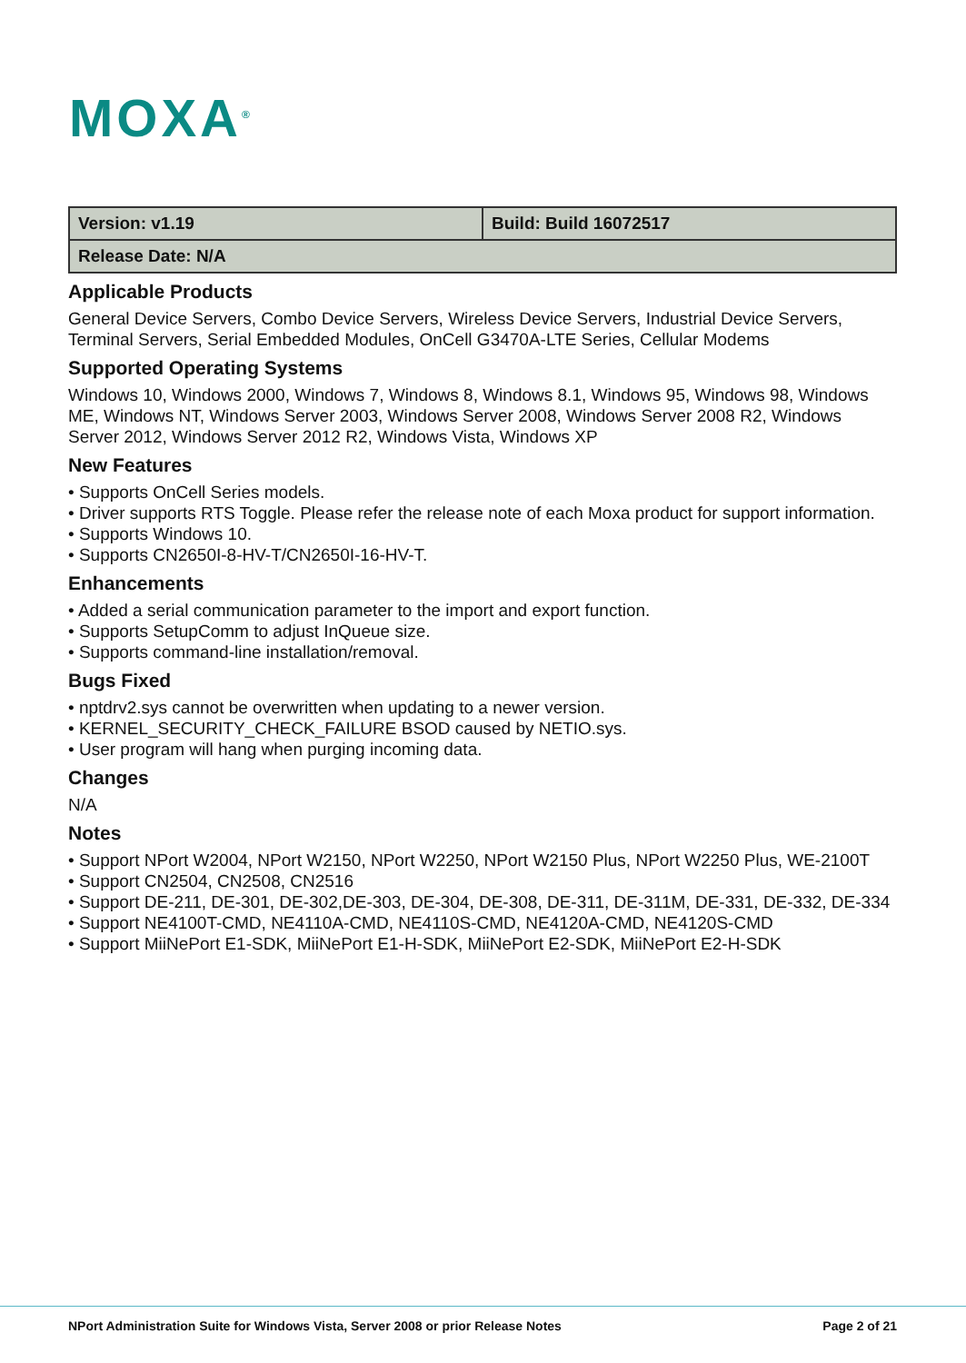MOXA<sup>®</sup>
| Version: v1.19 | Build: Build 16072517 |
| Release Date: N/A | |
Applicable Products
General Device Servers, Combo Device Servers, Wireless Device Servers, Industrial Device Servers, Terminal Servers, Serial Embedded Modules, OnCell G3470A-LTE Series, Cellular Modems
Supported Operating Systems
Windows 10, Windows 2000, Windows 7, Windows 8, Windows 8.1, Windows 95, Windows 98, Windows ME, Windows NT, Windows Server 2003, Windows Server 2008, Windows Server 2008 R2, Windows Server 2012, Windows Server 2012 R2, Windows Vista, Windows XP
New Features
• Supports OnCell Series models.
• Driver supports RTS Toggle. Please refer the release note of each Moxa product for support information.
• Supports Windows 10.
• Supports CN2650I-8-HV-T/CN2650I-16-HV-T.
Enhancements
• Added a serial communication parameter to the import and export function.
• Supports SetupComm to adjust InQueue size.
• Supports command-line installation/removal.
Bugs Fixed
• nptdrv2.sys cannot be overwritten when updating to a newer version.
• KERNEL_SECURITY_CHECK_FAILURE BSOD caused by NETIO.sys.
• User program will hang when purging incoming data.
Changes
N/A
Notes
• Support NPort W2004, NPort W2150, NPort W2250, NPort W2150 Plus, NPort W2250 Plus, WE-2100T
• Support CN2504, CN2508, CN2516
• Support DE-211, DE-301, DE-302,DE-303, DE-304, DE-308, DE-311, DE-311M, DE-331, DE-332, DE-334
• Support NE4100T-CMD, NE4110A-CMD, NE4110S-CMD, NE4120A-CMD, NE4120S-CMD
• Support MiiNePort E1-SDK, MiiNePort E1-H-SDK, MiiNePort E2-SDK, MiiNePort E2-H-SDK
NPort Administration Suite for Windows Vista, Server 2008 or prior Release Notes Page 2 of 21